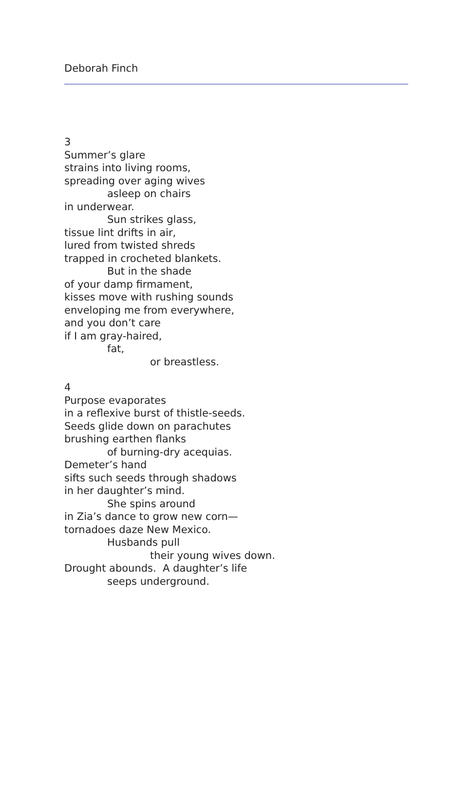Deborah Finch
3
Summer’s glare
strains into living rooms,
spreading over aging wives
asleep on chairs
in underwear.
Sun strikes glass,
tissue lint drifts in air,
lured from twisted shreds
trapped in crocheted blankets.
But in the shade
of your damp firmament,
kisses move with rushing sounds
enveloping me from everywhere,
and you don’t care
if I am gray-haired,
fat,
or breastless.
4
Purpose evaporates
in a reflexive burst of thistle-seeds.
Seeds glide down on parachutes
brushing earthen flanks
of burning-dry acequias.
Demeter’s hand
sifts such seeds through shadows
in her daughter’s mind.
She spins around
in Zia’s dance to grow new corn—
tornadoes daze New Mexico.
Husbands pull
their young wives down.
Drought abounds. A daughter’s life
seeps underground.